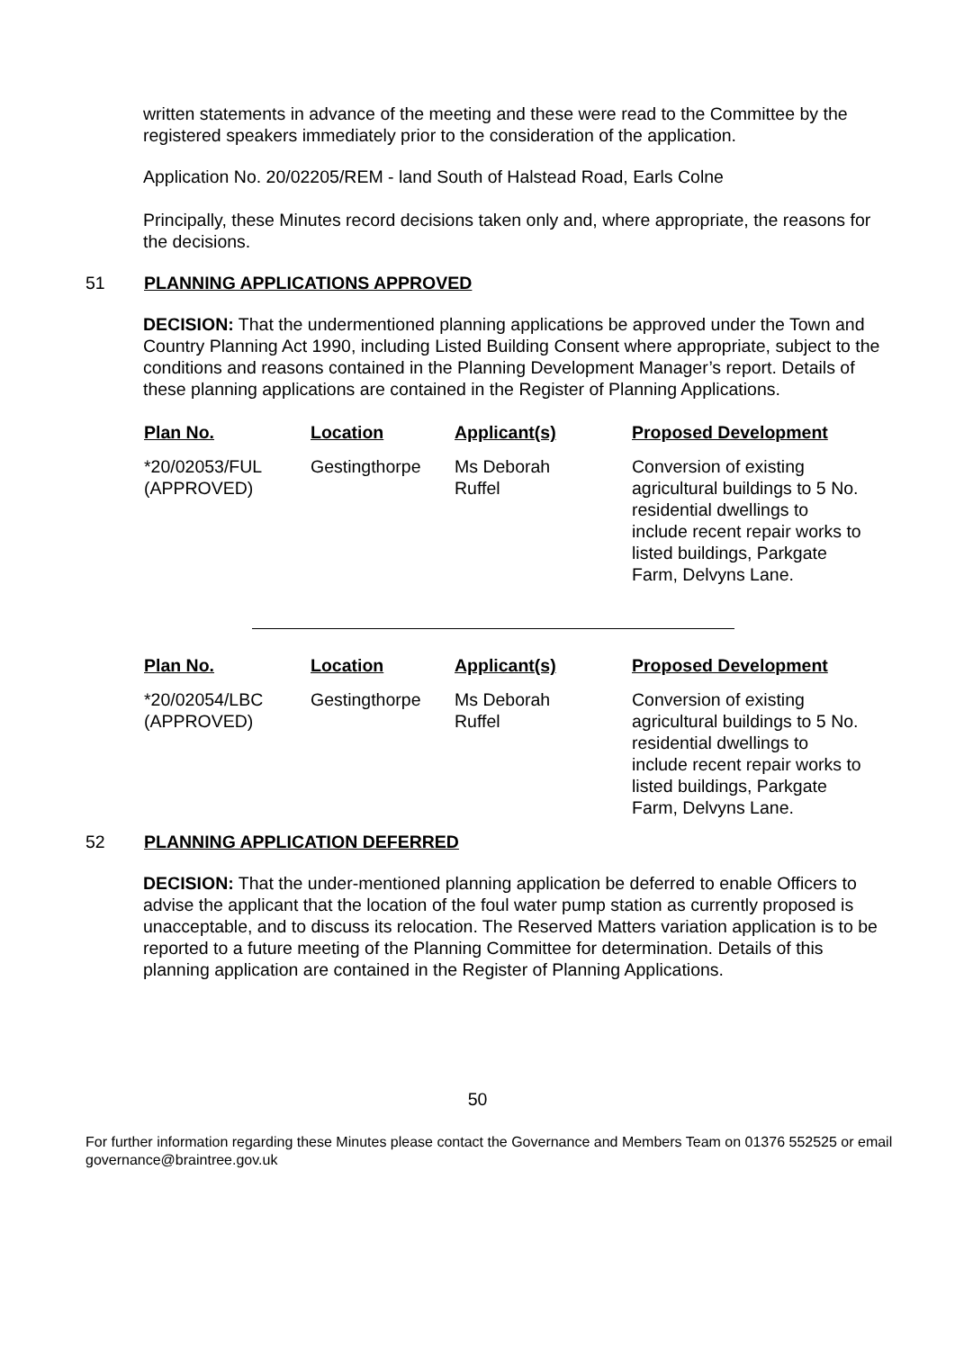written statements in advance of the meeting and these were read to the Committee by the registered speakers immediately prior to the consideration of the application.
Application No. 20/02205/REM - land South of Halstead Road, Earls Colne
Principally, these Minutes record decisions taken only and, where appropriate, the reasons for the decisions.
51 PLANNING APPLICATIONS APPROVED
DECISION: That the undermentioned planning applications be approved under the Town and Country Planning Act 1990, including Listed Building Consent where appropriate, subject to the conditions and reasons contained in the Planning Development Manager’s report. Details of these planning applications are contained in the Register of Planning Applications.
| Plan No. | Location | Applicant(s) | Proposed Development |
| --- | --- | --- | --- |
| *20/02053/FUL (APPROVED) | Gestingthorpe | Ms Deborah Ruffel | Conversion of existing agricultural buildings to 5 No. residential dwellings to include recent repair works to listed buildings, Parkgate Farm, Delvyns Lane. |
| Plan No. | Location | Applicant(s) | Proposed Development |
| --- | --- | --- | --- |
| *20/02054/LBC (APPROVED) | Gestingthorpe | Ms Deborah Ruffel | Conversion of existing agricultural buildings to 5 No. residential dwellings to include recent repair works to listed buildings, Parkgate Farm, Delvyns Lane. |
52 PLANNING APPLICATION DEFERRED
DECISION: That the under-mentioned planning application be deferred to enable Officers to advise the applicant that the location of the foul water pump station as currently proposed is unacceptable, and to discuss its relocation. The Reserved Matters variation application is to be reported to a future meeting of the Planning Committee for determination. Details of this planning application are contained in the Register of Planning Applications.
50
For further information regarding these Minutes please contact the Governance and Members Team on 01376 552525 or email governance@braintree.gov.uk